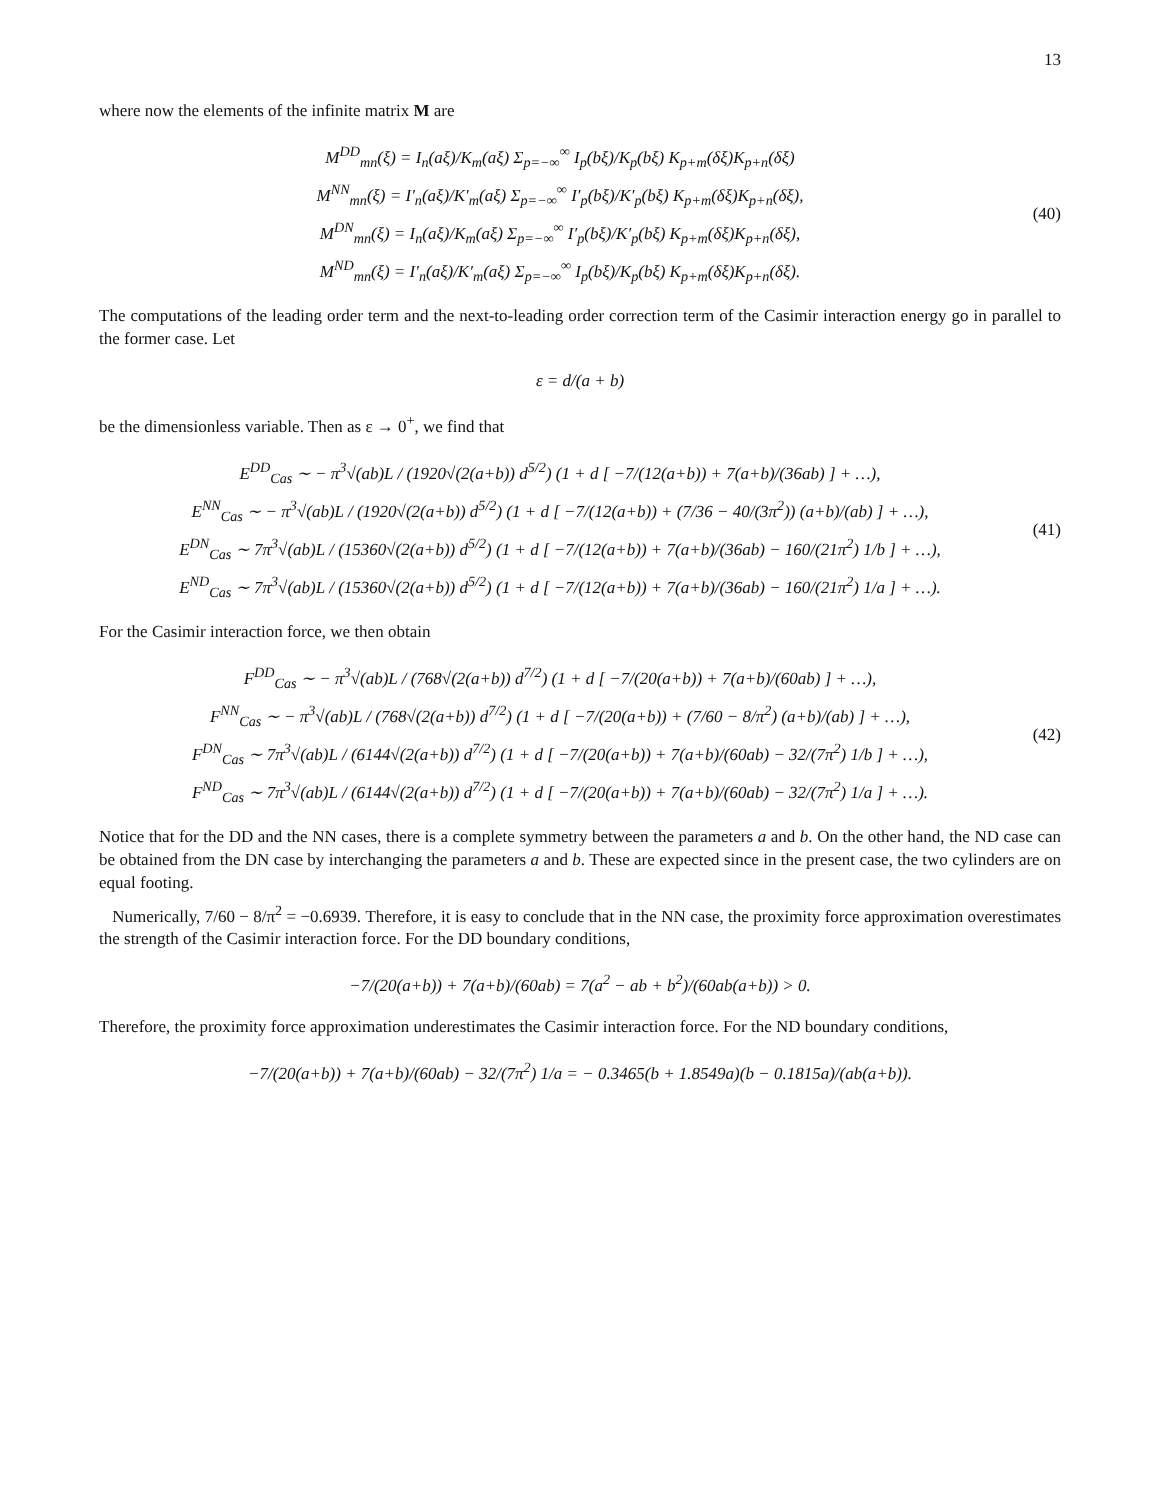13
where now the elements of the infinite matrix M are
M<sup>DD</sup><sub>mn</sub>(ξ) = I<sub>n</sub>(aξ)/K<sub>m</sub>(aξ) Σ<sub>p=−∞</sub><sup>∞</sup> I<sub>p</sub>(bξ)/K<sub>p</sub>(bξ) K<sub>p+m</sub>(δξ)K<sub>p+n</sub>(δξ)
M<sup>NN</sup><sub>mn</sub>(ξ) = I′<sub>n</sub>(aξ)/K′<sub>m</sub>(aξ) Σ<sub>p=−∞</sub><sup>∞</sup> I′<sub>p</sub>(bξ)/K′<sub>p</sub>(bξ) K<sub>p+m</sub>(δξ)K<sub>p+n</sub>(δξ),
M<sup>DN</sup><sub>mn</sub>(ξ) = I<sub>n</sub>(aξ)/K<sub>m</sub>(aξ) Σ<sub>p=−∞</sub><sup>∞</sup> I′<sub>p</sub>(bξ)/K′<sub>p</sub>(bξ) K<sub>p+m</sub>(δξ)K<sub>p+n</sub>(δξ),
M<sup>ND</sup><sub>mn</sub>(ξ) = I′<sub>n</sub>(aξ)/K′<sub>m</sub>(aξ) Σ<sub>p=−∞</sub><sup>∞</sup> I<sub>p</sub>(bξ)/K<sub>p</sub>(bξ) K<sub>p+m</sub>(δξ)K<sub>p+n</sub>(δξ).
(40)
The computations of the leading order term and the next-to-leading order correction term of the Casimir interaction energy go in parallel to the former case. Let
ε = d/(a + b)
be the dimensionless variable. Then as ε → 0<sup>+</sup>, we find that
E<sup>DD</sup><sub>Cas</sub> ∼ − π<sup>3</sup>√(ab)L / (1920√(2(a+b)) d<sup>5/2</sup>) (1 + d [ −7/(12(a+b)) + 7(a+b)/(36ab) ] + …),
E<sup>NN</sup><sub>Cas</sub> ∼ − π<sup>3</sup>√(ab)L / (1920√(2(a+b)) d<sup>5/2</sup>) (1 + d [ −7/(12(a+b)) + (7/36 − 40/(3π<sup>2</sup>)) (a+b)/(ab) ] + …),
E<sup>DN</sup><sub>Cas</sub> ∼ 7π<sup>3</sup>√(ab)L / (15360√(2(a+b)) d<sup>5/2</sup>) (1 + d [ −7/(12(a+b)) + 7(a+b)/(36ab) − 160/(21π<sup>2</sup>) 1/b ] + …),
E<sup>ND</sup><sub>Cas</sub> ∼ 7π<sup>3</sup>√(ab)L / (15360√(2(a+b)) d<sup>5/2</sup>) (1 + d [ −7/(12(a+b)) + 7(a+b)/(36ab) − 160/(21π<sup>2</sup>) 1/a ] + …).
(41)
For the Casimir interaction force, we then obtain
F<sup>DD</sup><sub>Cas</sub> ∼ − π<sup>3</sup>√(ab)L / (768√(2(a+b)) d<sup>7/2</sup>) (1 + d [ −7/(20(a+b)) + 7(a+b)/(60ab) ] + …),
F<sup>NN</sup><sub>Cas</sub> ∼ − π<sup>3</sup>√(ab)L / (768√(2(a+b)) d<sup>7/2</sup>) (1 + d [ −7/(20(a+b)) + (7/60 − 8/π<sup>2</sup>) (a+b)/(ab) ] + …),
F<sup>DN</sup><sub>Cas</sub> ∼ 7π<sup>3</sup>√(ab)L / (6144√(2(a+b)) d<sup>7/2</sup>) (1 + d [ −7/(20(a+b)) + 7(a+b)/(60ab) − 32/(7π<sup>2</sup>) 1/b ] + …),
F<sup>ND</sup><sub>Cas</sub> ∼ 7π<sup>3</sup>√(ab)L / (6144√(2(a+b)) d<sup>7/2</sup>) (1 + d [ −7/(20(a+b)) + 7(a+b)/(60ab) − 32/(7π<sup>2</sup>) 1/a ] + …).
(42)
Notice that for the DD and the NN cases, there is a complete symmetry between the parameters a and b. On the other hand, the ND case can be obtained from the DN case by interchanging the parameters a and b. These are expected since in the present case, the two cylinders are on equal footing.
Numerically, 7/60 − 8/π<sup>2</sup> = −0.6939. Therefore, it is easy to conclude that in the NN case, the proximity force approximation overestimates the strength of the Casimir interaction force. For the DD boundary conditions,
−7/(20(a+b)) + 7(a+b)/(60ab) = 7(a<sup>2</sup> − ab + b<sup>2</sup>)/(60ab(a+b)) > 0.
Therefore, the proximity force approximation underestimates the Casimir interaction force. For the ND boundary conditions,
−7/(20(a+b)) + 7(a+b)/(60ab) − 32/(7π<sup>2</sup>) 1/a = − 0.3465(b + 1.8549a)(b − 0.1815a)/(ab(a+b)).